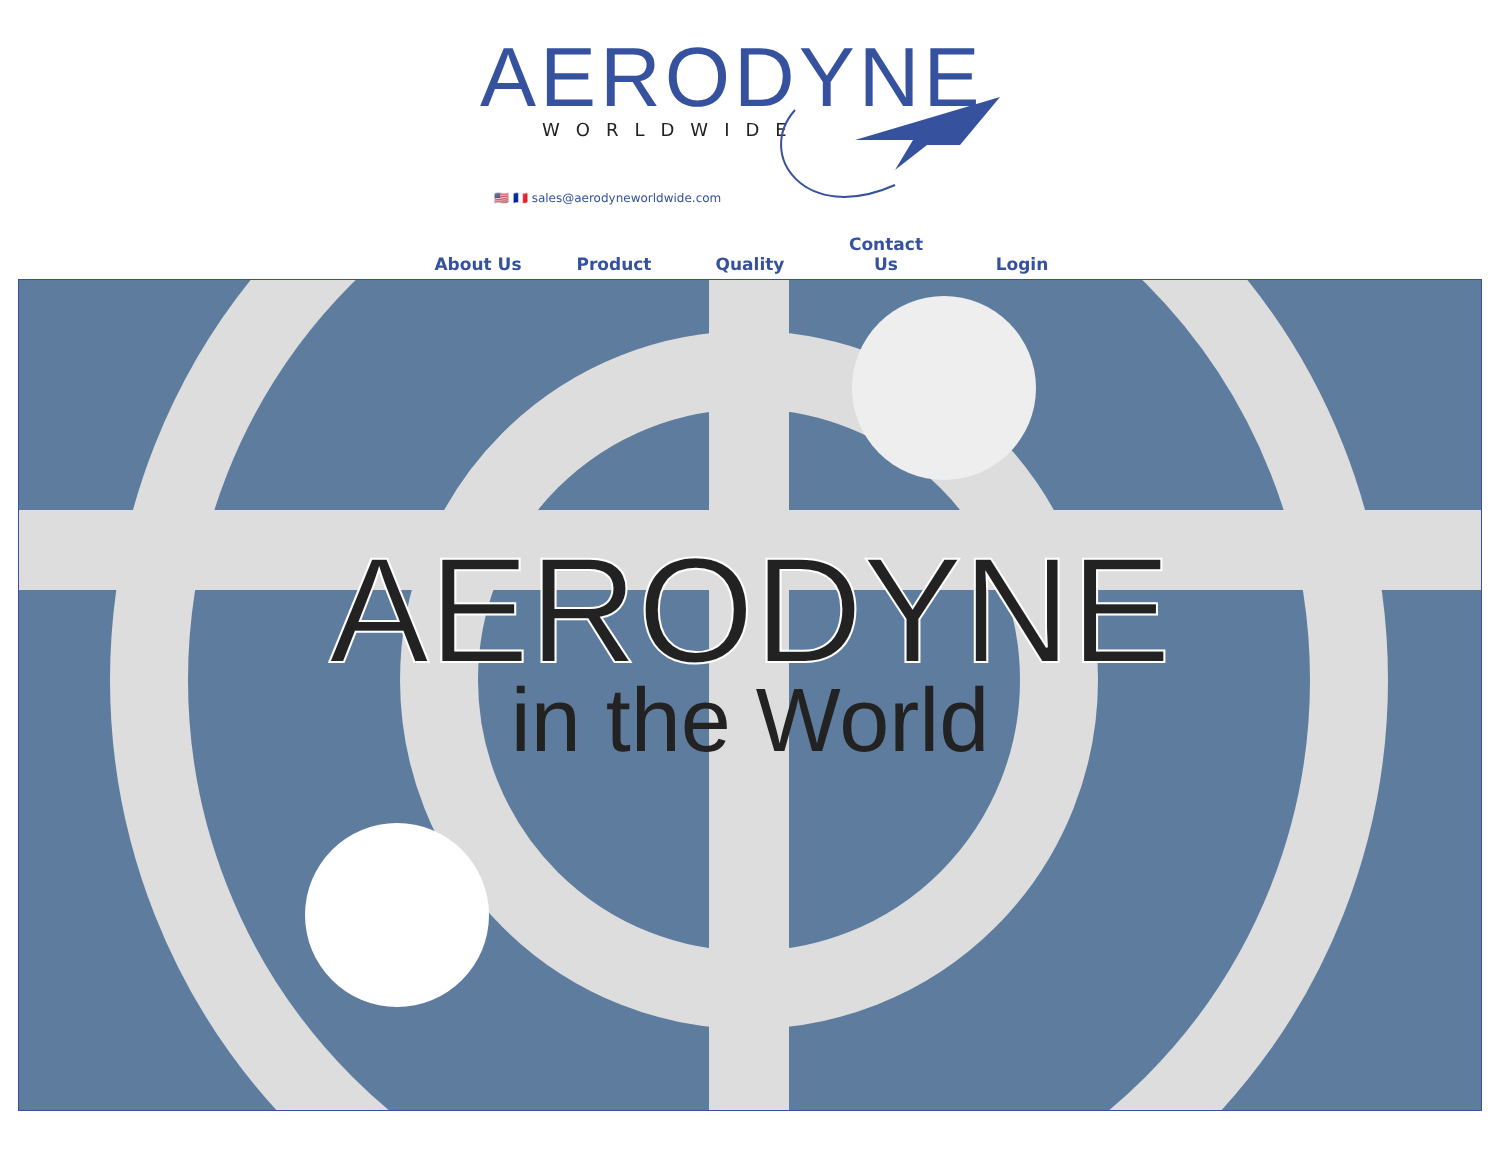AERODYNE
WORLDWIDE
🇺🇸 🇫🇷 sales@aerodyneworldwide.com
About Us Product Quality Contact
Us Login
AERODYNE
in the World